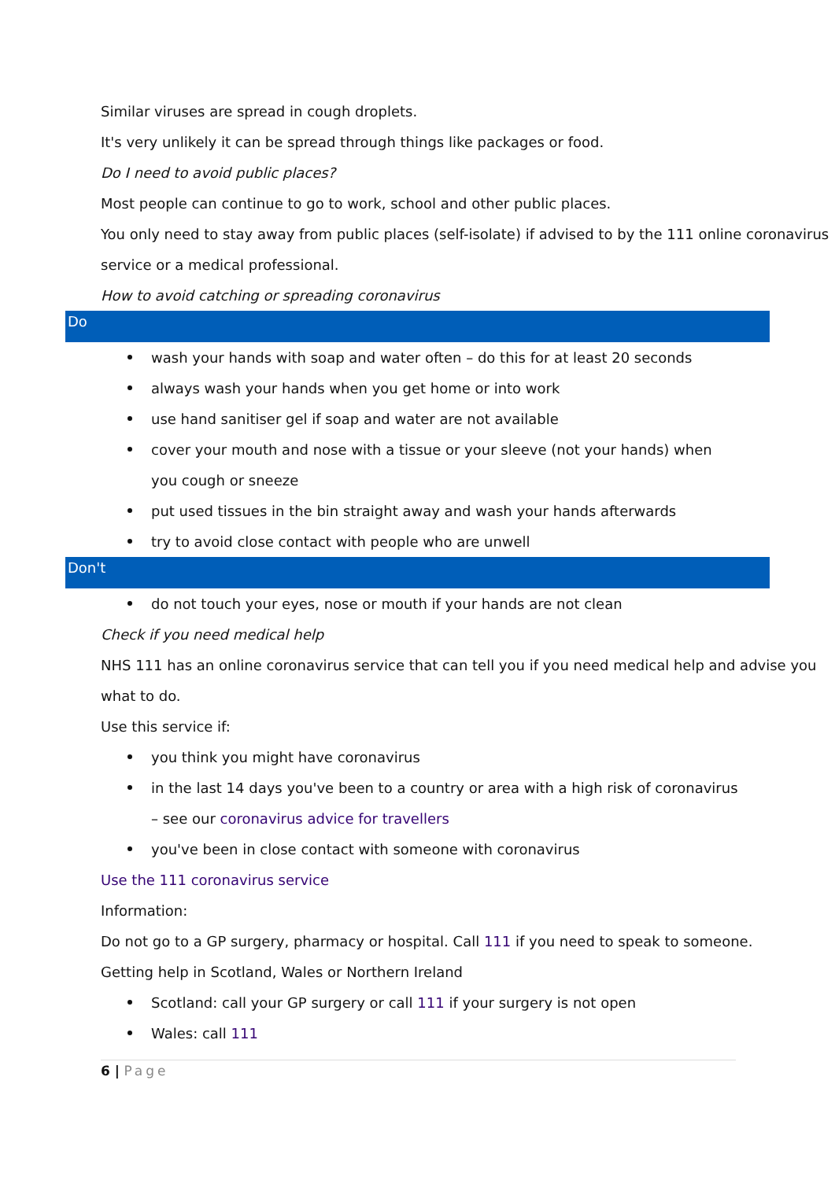Similar viruses are spread in cough droplets.
It's very unlikely it can be spread through things like packages or food.
Do I need to avoid public places?
Most people can continue to go to work, school and other public places.
You only need to stay away from public places (self-isolate) if advised to by the 111 online coronavirus service or a medical professional.
How to avoid catching or spreading coronavirus
Do
wash your hands with soap and water often – do this for at least 20 seconds
always wash your hands when you get home or into work
use hand sanitiser gel if soap and water are not available
cover your mouth and nose with a tissue or your sleeve (not your hands) when you cough or sneeze
put used tissues in the bin straight away and wash your hands afterwards
try to avoid close contact with people who are unwell
Don't
do not touch your eyes, nose or mouth if your hands are not clean
Check if you need medical help
NHS 111 has an online coronavirus service that can tell you if you need medical help and advise you what to do.
Use this service if:
you think you might have coronavirus
in the last 14 days you've been to a country or area with a high risk of coronavirus – see our coronavirus advice for travellers
you've been in close contact with someone with coronavirus
Use the 111 coronavirus service
Information:
Do not go to a GP surgery, pharmacy or hospital. Call 111 if you need to speak to someone.
Getting help in Scotland, Wales or Northern Ireland
Scotland: call your GP surgery or call 111 if your surgery is not open
Wales: call 111
6 | Page